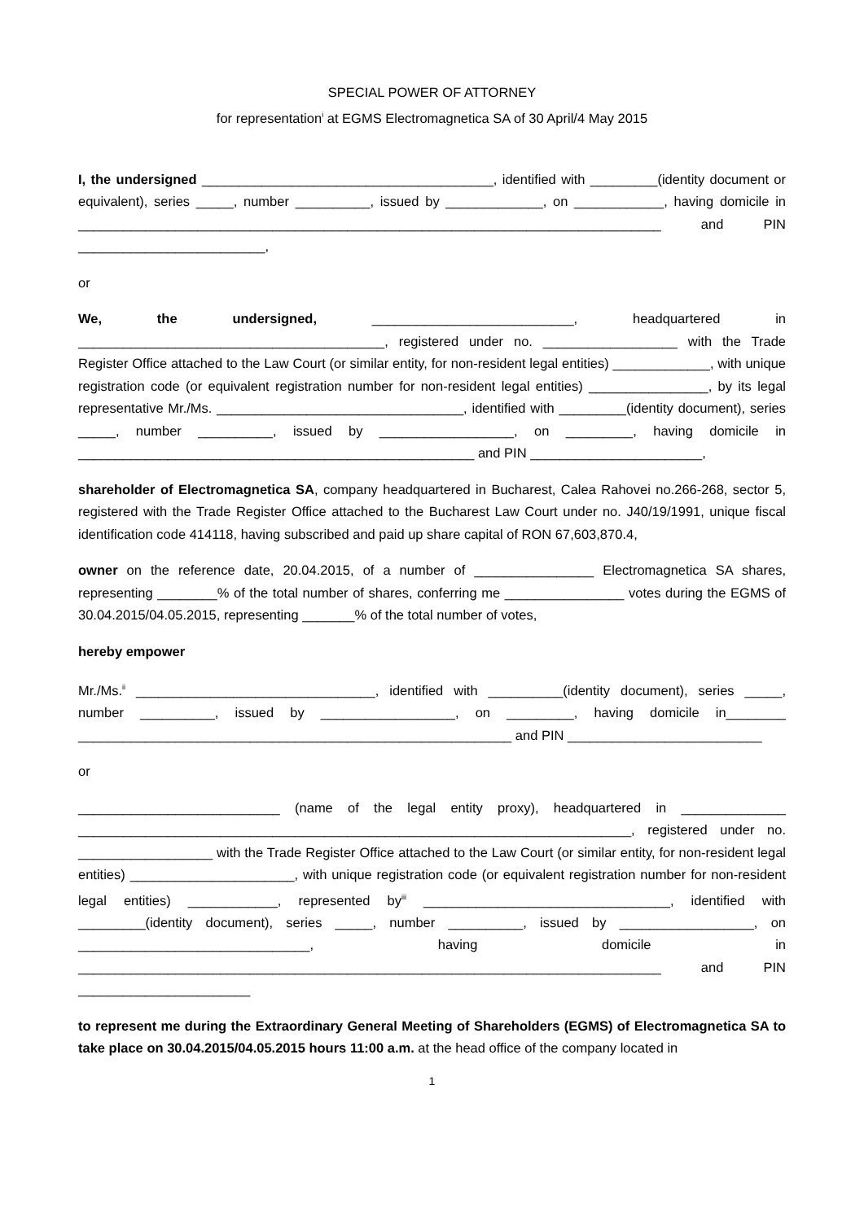SPECIAL POWER OF ATTORNEY
for representation<sup>i</sup> at EGMS Electromagnetica SA of 30 April/4 May 2015
I, the undersigned _______________________________________, identified with _________(identity document or equivalent), series _____, number __________, issued by _____________, on ____________, having domicile in ______________________________________________________________________________ and PIN _________________________,
or
We, the undersigned, ___________________________, headquartered in _________________________________________, registered under no. __________________ with the Trade Register Office attached to the Law Court (or similar entity, for non-resident legal entities) _____________, with unique registration code (or equivalent registration number for non-resident legal entities) ________________, by its legal representative Mr./Ms. _________________________________, identified with _________(identity document), series _____, number __________, issued by __________________, on _________, having domicile in _____________________________________________________ and PIN _______________________,
shareholder of Electromagnetica SA, company headquartered in Bucharest, Calea Rahovei no.266-268, sector 5, registered with the Trade Register Office attached to the Bucharest Law Court under no. J40/19/1991, unique fiscal identification code 414118, having subscribed and paid up share capital of RON 67,603,870.4,
owner on the reference date, 20.04.2015, of a number of ________________ Electromagnetica SA shares, representing ________% of the total number of shares, conferring me ________________ votes during the EGMS of 30.04.2015/04.05.2015, representing _______% of the total number of votes,
hereby empower
Mr./Ms.<sup>ii</sup> ________________________________, identified with __________(identity document), series _____, number __________, issued by __________________, on _________, having domicile in________ __________________________________________________________ and PIN __________________________
or
___________________________ (name of the legal entity proxy), headquartered in ______________ __________________________________________________________________________, registered under no. __________________ with the Trade Register Office attached to the Law Court (or similar entity, for non-resident legal entities) ______________________, with unique registration code (or equivalent registration number for non-resident legal entities) ____________, represented by<sup>iii</sup> _________________________________, identified with _________(identity document), series _____, number __________, issued by __________________, on _______________________________, having domicile in ______________________________________________________________________________ and PIN _______________________
to represent me during the Extraordinary General Meeting of Shareholders (EGMS) of Electromagnetica SA to take place on 30.04.2015/04.05.2015 hours 11:00 a.m. at the head office of the company located in
1